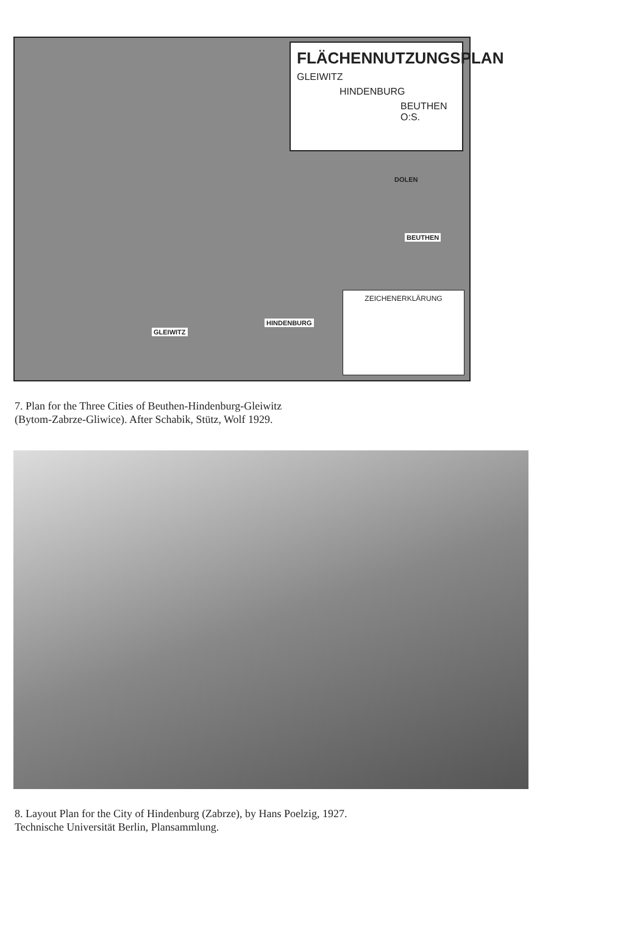FLÄCHENNUTZUNGSPLAN
GLEIWITZ
HINDENBURG
BEUTHEN O:S.
DOLEN
BEUTHEN
GLEIWITZ
HINDENBURG
ZEICHENERKLÄRUNG
7. Plan for the Three Cities of Beuthen-Hindenburg-Gleiwitz
(Bytom-Zabrze-Gliwice). After Schabik, Stütz, Wolf 1929.
8. Layout Plan for the City of Hindenburg (Zabrze), by Hans Poelzig, 1927.
Technische Universität Berlin, Plansammlung.